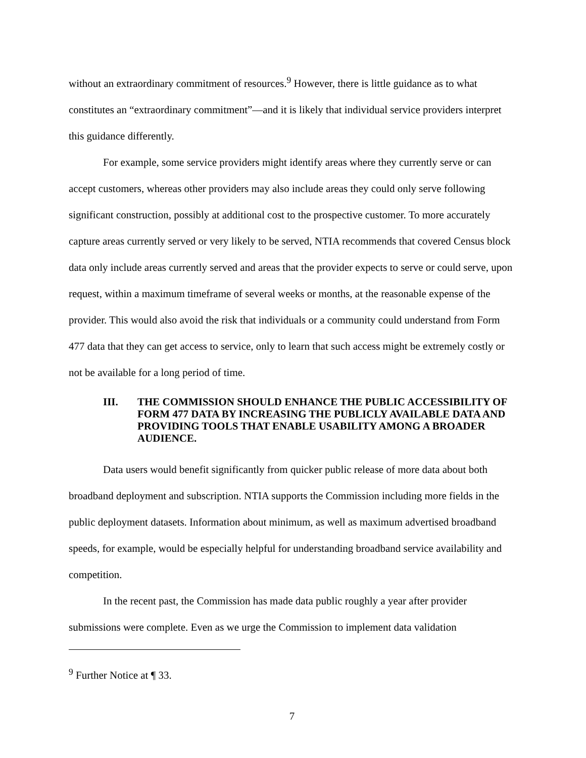without an extraordinary commitment of resources.<sup>9</sup> However, there is little guidance as to what constitutes an “extraordinary commitment”—and it is likely that individual service providers interpret this guidance differently.
For example, some service providers might identify areas where they currently serve or can accept customers, whereas other providers may also include areas they could only serve following significant construction, possibly at additional cost to the prospective customer. To more accurately capture areas currently served or very likely to be served, NTIA recommends that covered Census block data only include areas currently served and areas that the provider expects to serve or could serve, upon request, within a maximum timeframe of several weeks or months, at the reasonable expense of the provider. This would also avoid the risk that individuals or a community could understand from Form 477 data that they can get access to service, only to learn that such access might be extremely costly or not be available for a long period of time.
III. THE COMMISSION SHOULD ENHANCE THE PUBLIC ACCESSIBILITY OF FORM 477 DATA BY INCREASING THE PUBLICLY AVAILABLE DATA AND PROVIDING TOOLS THAT ENABLE USABILITY AMONG A BROADER AUDIENCE.
Data users would benefit significantly from quicker public release of more data about both broadband deployment and subscription. NTIA supports the Commission including more fields in the public deployment datasets. Information about minimum, as well as maximum advertised broadband speeds, for example, would be especially helpful for understanding broadband service availability and competition.
In the recent past, the Commission has made data public roughly a year after provider submissions were complete. Even as we urge the Commission to implement data validation
<sup>9</sup> Further Notice at ¶ 33.
7